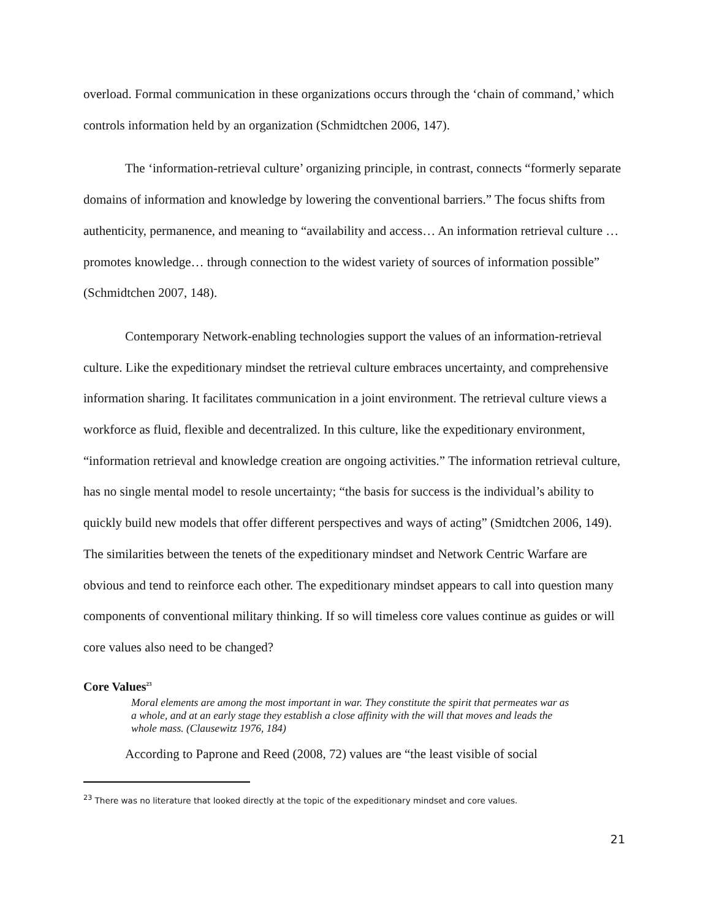overload. Formal communication in these organizations occurs through the ‘chain of command,’ which controls information held by an organization (Schmidtchen 2006, 147).
The ‘information-retrieval culture’ organizing principle, in contrast, connects “formerly separate domains of information and knowledge by lowering the conventional barriers.” The focus shifts from authenticity, permanence, and meaning to “availability and access… An information retrieval culture …promotes knowledge… through connection to the widest variety of sources of information possible” (Schmidtchen 2007, 148).
Contemporary Network-enabling technologies support the values of an information-retrieval culture. Like the expeditionary mindset the retrieval culture embraces uncertainty, and comprehensive information sharing. It facilitates communication in a joint environment. The retrieval culture views a workforce as fluid, flexible and decentralized. In this culture, like the expeditionary environment, “information retrieval and knowledge creation are ongoing activities.” The information retrieval culture, has no single mental model to resole uncertainty; “the basis for success is the individual’s ability to quickly build new models that offer different perspectives and ways of acting” (Smidtchen 2006, 149). The similarities between the tenets of the expeditionary mindset and Network Centric Warfare are obvious and tend to reinforce each other. The expeditionary mindset appears to call into question many components of conventional military thinking. If so will timeless core values continue as guides or will core values also need to be changed?
Core Values<sup>23</sup>
Moral elements are among the most important in war. They constitute the spirit that permeates war as a whole, and at an early stage they establish a close affinity with the will that moves and leads the whole mass. (Clausewitz 1976, 184)
According to Paprone and Reed (2008, 72) values are “the least visible of social
<sup>23</sup> There was no literature that looked directly at the topic of the expeditionary mindset and core values.
21